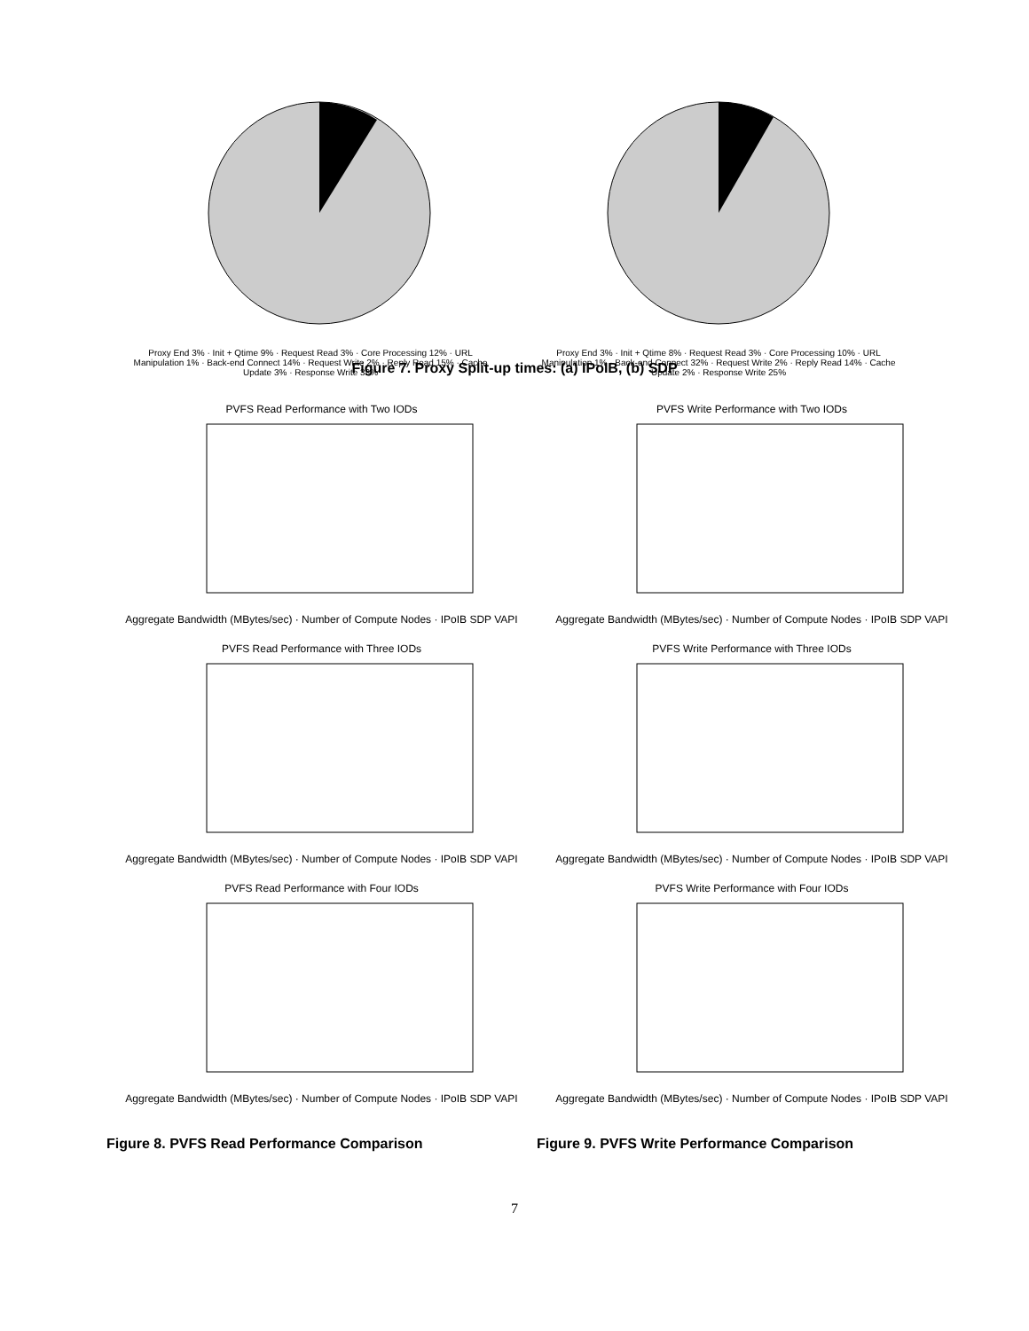Proxy End 3% · Init + Qtime 9% · Request Read 3% · Core Processing 12% · URL Manipulation 1% · Back-end Connect 14% · Request Write 2% · Reply Read 15% · Cache Update 3% · Response Write 38%
Proxy End 3% · Init + Qtime 8% · Request Read 3% · Core Processing 10% · URL Manipulation 1% · Back-end Connect 32% · Request Write 2% · Reply Read 14% · Cache Update 2% · Response Write 25%
Figure 7. Proxy Split-up times: (a) IPoIB, (b) SDP
PVFS Read Performance with Two IODs
Aggregate Bandwidth (MBytes/sec) · Number of Compute Nodes · IPoIB SDP VAPI
PVFS Write Performance with Two IODs
Aggregate Bandwidth (MBytes/sec) · Number of Compute Nodes · IPoIB SDP VAPI
PVFS Read Performance with Three IODs
Aggregate Bandwidth (MBytes/sec) · Number of Compute Nodes · IPoIB SDP VAPI
PVFS Write Performance with Three IODs
Aggregate Bandwidth (MBytes/sec) · Number of Compute Nodes · IPoIB SDP VAPI
PVFS Read Performance with Four IODs
Aggregate Bandwidth (MBytes/sec) · Number of Compute Nodes · IPoIB SDP VAPI
PVFS Write Performance with Four IODs
Aggregate Bandwidth (MBytes/sec) · Number of Compute Nodes · IPoIB SDP VAPI
Figure 8. PVFS Read Performance Comparison
Figure 9. PVFS Write Performance Comparison
7